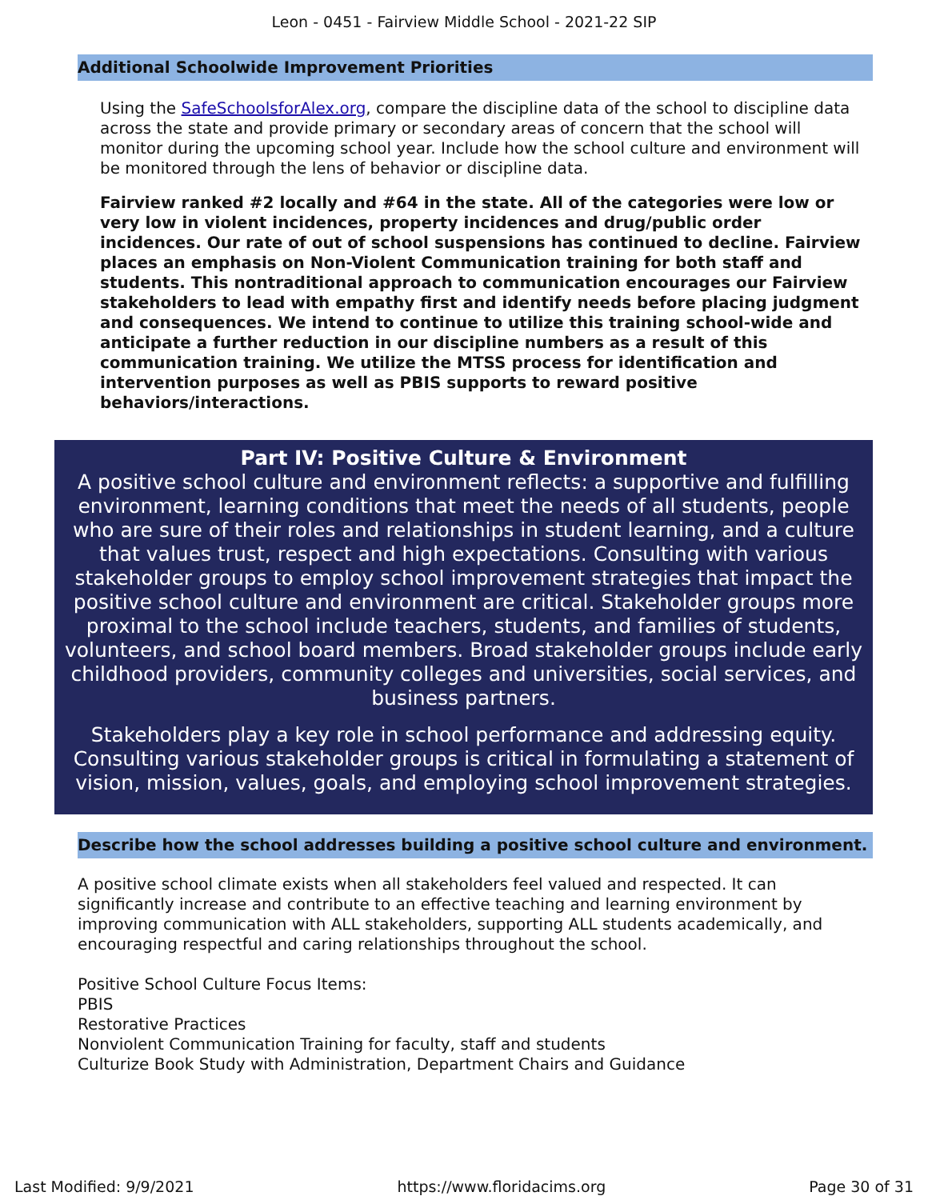Leon - 0451 - Fairview Middle School - 2021-22 SIP
Additional Schoolwide Improvement Priorities
Using the SafeSchoolsforAlex.org, compare the discipline data of the school to discipline data across the state and provide primary or secondary areas of concern that the school will monitor during the upcoming school year. Include how the school culture and environment will be monitored through the lens of behavior or discipline data.
Fairview ranked #2 locally and #64 in the state. All of the categories were low or very low in violent incidences, property incidences and drug/public order incidences. Our rate of out of school suspensions has continued to decline. Fairview places an emphasis on Non-Violent Communication training for both staff and students. This nontraditional approach to communication encourages our Fairview stakeholders to lead with empathy first and identify needs before placing judgment and consequences. We intend to continue to utilize this training school-wide and anticipate a further reduction in our discipline numbers as a result of this communication training. We utilize the MTSS process for identification and intervention purposes as well as PBIS supports to reward positive behaviors/interactions.
Part IV: Positive Culture & Environment
A positive school culture and environment reflects: a supportive and fulfilling environment, learning conditions that meet the needs of all students, people who are sure of their roles and relationships in student learning, and a culture that values trust, respect and high expectations. Consulting with various stakeholder groups to employ school improvement strategies that impact the positive school culture and environment are critical. Stakeholder groups more proximal to the school include teachers, students, and families of students, volunteers, and school board members. Broad stakeholder groups include early childhood providers, community colleges and universities, social services, and business partners.
Stakeholders play a key role in school performance and addressing equity. Consulting various stakeholder groups is critical in formulating a statement of vision, mission, values, goals, and employing school improvement strategies.
Describe how the school addresses building a positive school culture and environment.
A positive school climate exists when all stakeholders feel valued and respected. It can significantly increase and contribute to an effective teaching and learning environment by improving communication with ALL stakeholders, supporting ALL students academically, and encouraging respectful and caring relationships throughout the school.
Positive School Culture Focus Items:
PBIS
Restorative Practices
Nonviolent Communication Training for faculty, staff and students
Culturize Book Study with Administration, Department Chairs and Guidance
Last Modified: 9/9/2021 https://www.floridacims.org Page 30 of 31